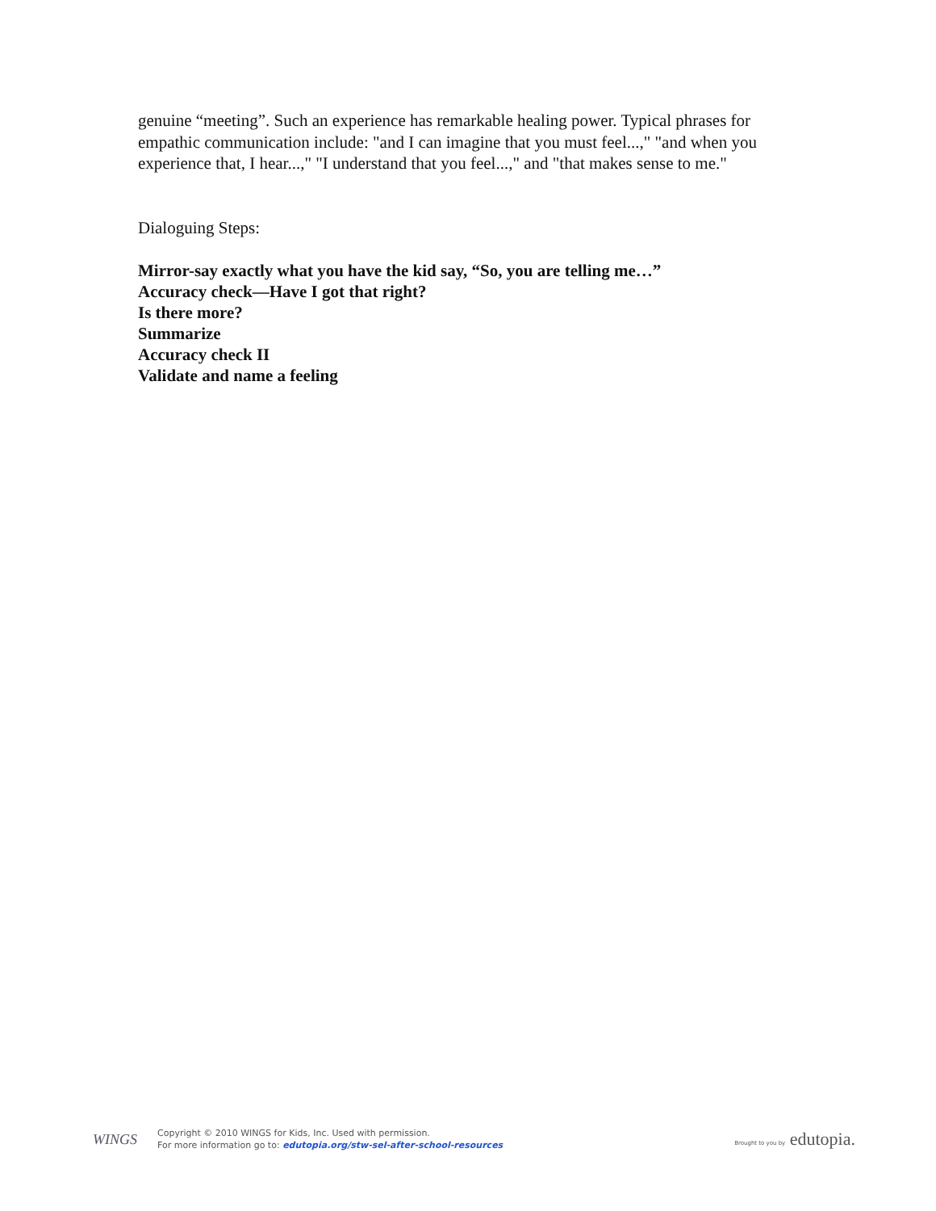genuine “meeting”. Such an experience has remarkable healing power. Typical phrases for empathic communication include: "and I can imagine that you must feel...," "and when you experience that, I hear...," "I understand that you feel...," and "that makes sense to me."
Dialoguing Steps:
Mirror-say exactly what you have the kid say, “So, you are telling me…”
Accuracy check—Have I got that right?
Is there more?
Summarize
Accuracy check II
Validate and name a feeling
WINGS
Copyright © 2010 WINGS for Kids, Inc. Used with permission.
For more information go to: edutopia.org/stw-sel-after-school-resources
Brought to you by edutopia.